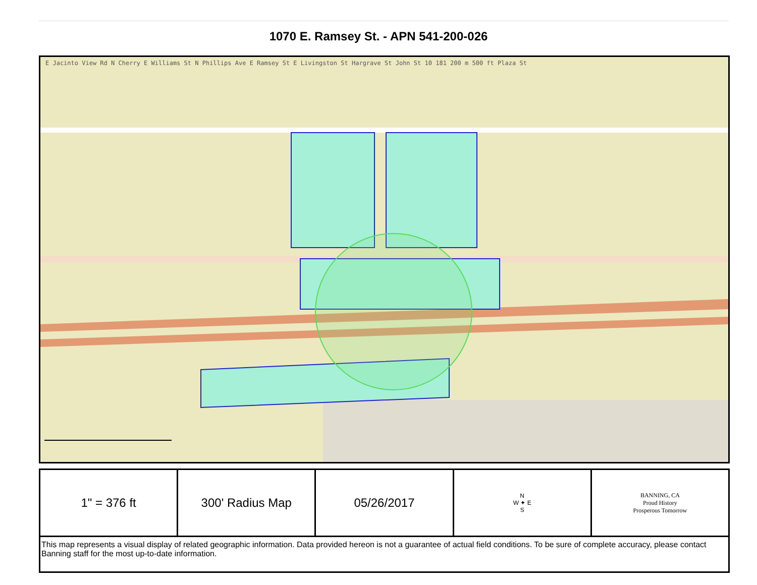1070 E. Ramsey St. - APN 541-200-026
E Jacinto View Rd N Cherry E Williams St N Phillips Ave E Ramsey St E Livingston St Hargrave St John St 10 181 200 m 500 ft Plaza St
| 1" = 376 ft | 300' Radius Map | 05/26/2017 | N W ✦ E S | BANNING, CA Proud History Prosperous Tomorrow |
| This map represents a visual display of related geographic information. Data provided hereon is not a guarantee of actual field conditions. To be sure of complete accuracy, please contact Banning staff for the most up-to-date information. | | | | |